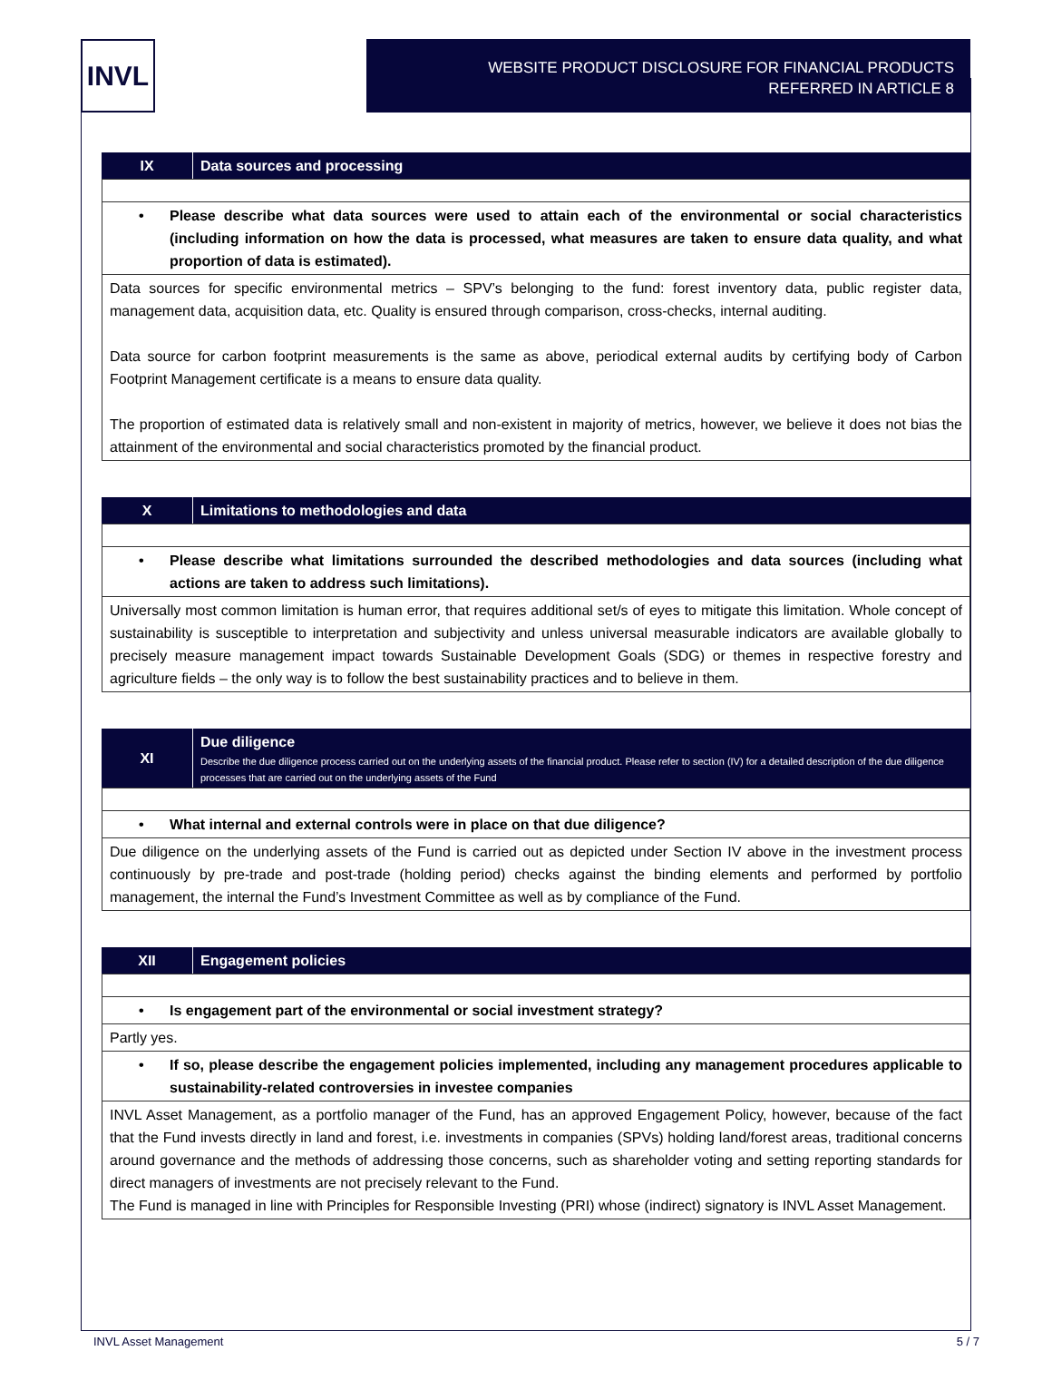INVL
WEBSITE PRODUCT DISCLOSURE FOR FINANCIAL PRODUCTS
REFERRED IN ARTICLE 8
| IX | Data sources and processing |
| --- | --- |
| • Please describe what data sources were used to attain each of the environmental or social characteristics (including information on how the data is processed, what measures are taken to ensure data quality, and what proportion of data is estimated). |
| Data sources for specific environmental metrics – SPV’s belonging to the fund: forest inventory data, public register data, management data, acquisition data, etc. Quality is ensured through comparison, cross-checks, internal auditing. Data source for carbon footprint measurements is the same as above, periodical external audits by certifying body of Carbon Footprint Management certificate is a means to ensure data quality. The proportion of estimated data is relatively small and non-existent in majority of metrics, however, we believe it does not bias the attainment of the environmental and social characteristics promoted by the financial product. |
| X | Limitations to methodologies and data |
| --- | --- |
| • Please describe what limitations surrounded the described methodologies and data sources (including what actions are taken to address such limitations). |
| Universally most common limitation is human error, that requires additional set/s of eyes to mitigate this limitation. Whole concept of sustainability is susceptible to interpretation and subjectivity and unless universal measurable indicators are available globally to precisely measure management impact towards Sustainable Development Goals (SDG) or themes in respective forestry and agriculture fields – the only way is to follow the best sustainability practices and to believe in them. |
| XI | Due diligence Describe the due diligence process carried out on the underlying assets of the financial product. Please refer to section (IV) for a detailed description of the due diligence processes that are carried out on the underlying assets of the Fund |
| --- | --- |
| • What internal and external controls were in place on that due diligence? |
| Due diligence on the underlying assets of the Fund is carried out as depicted under Section IV above in the investment process continuously by pre-trade and post-trade (holding period) checks against the binding elements and performed by portfolio management, the internal the Fund’s Investment Committee as well as by compliance of the Fund. |
| XII | Engagement policies |
| --- | --- |
| • Is engagement part of the environmental or social investment strategy? |
| Partly yes. |
| • If so, please describe the engagement policies implemented, including any management procedures applicable to sustainability-related controversies in investee companies |
| INVL Asset Management, as a portfolio manager of the Fund, has an approved Engagement Policy, however, because of the fact that the Fund invests directly in land and forest, i.e. investments in companies (SPVs) holding land/forest areas, traditional concerns around governance and the methods of addressing those concerns, such as shareholder voting and setting reporting standards for direct managers of investments are not precisely relevant to the Fund. The Fund is managed in line with Principles for Responsible Investing (PRI) whose (indirect) signatory is INVL Asset Management. |
INVL Asset Management 5 / 7